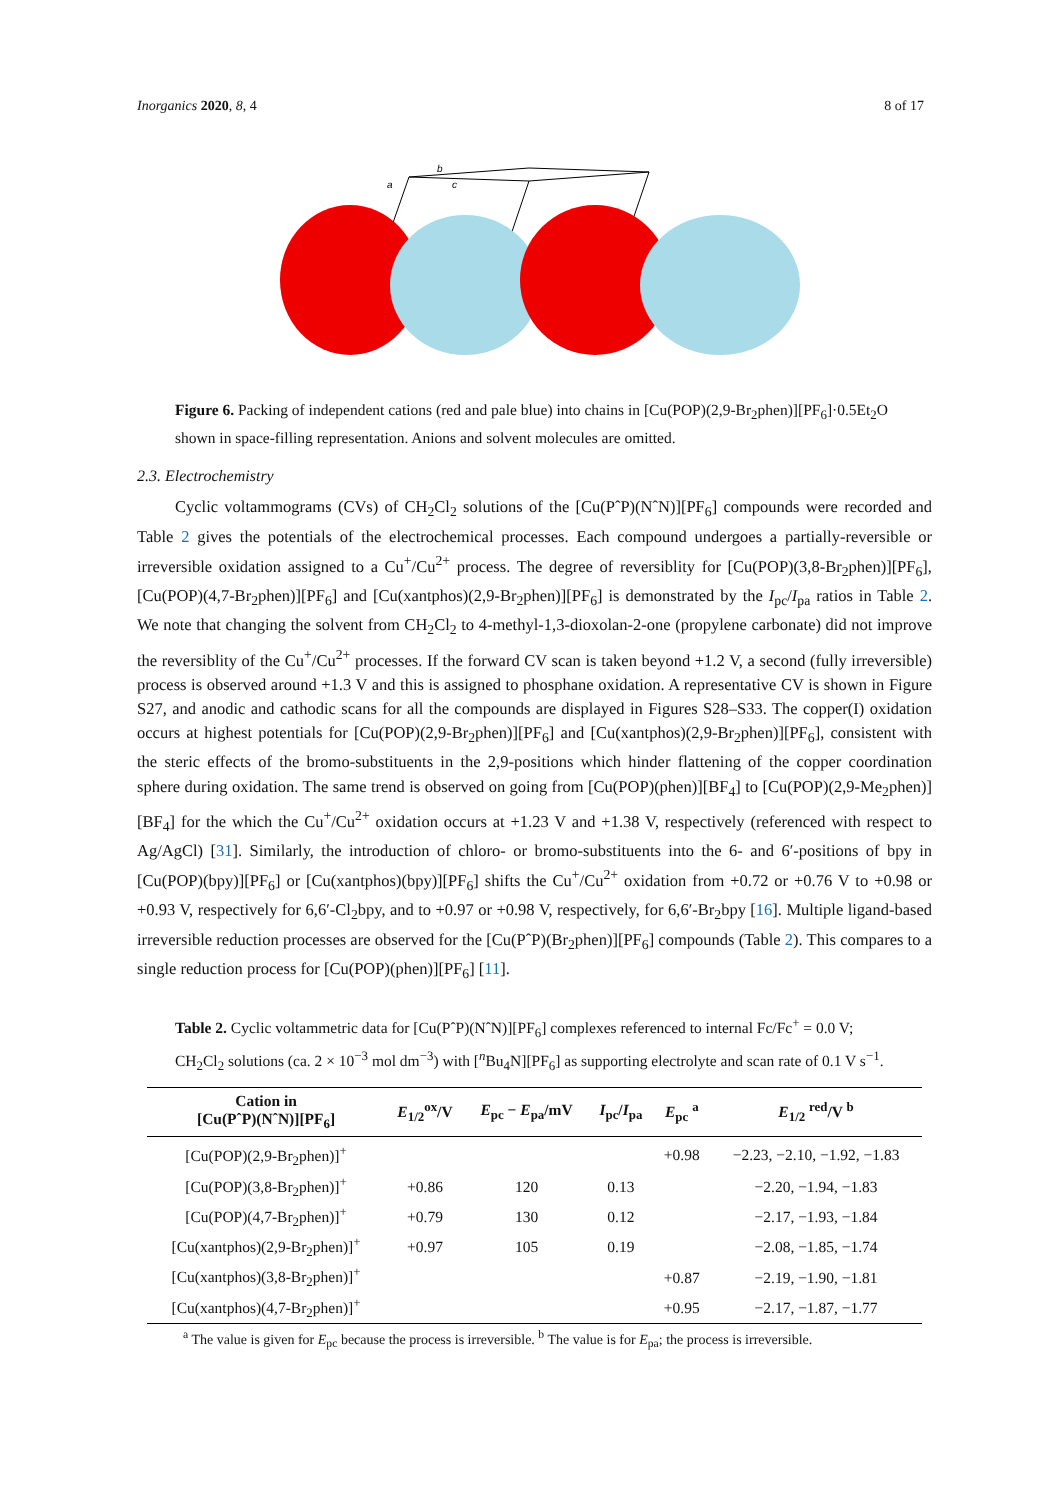Inorganics 2020, 8, 4 8 of 17
a
b
c
Figure 6. Packing of independent cations (red and pale blue) into chains in [Cu(POP)(2,9-Br<sub>2</sub>phen)][PF<sub>6</sub>]·0.5Et<sub>2</sub>O shown in space-filling representation. Anions and solvent molecules are omitted.
2.3. Electrochemistry
Cyclic voltammograms (CVs) of CH<sub>2</sub>Cl<sub>2</sub> solutions of the [Cu(PˆP)(NˆN)][PF<sub>6</sub>] compounds were recorded and Table 2 gives the potentials of the electrochemical processes. Each compound undergoes a partially-reversible or irreversible oxidation assigned to a Cu<sup>+</sup>/Cu<sup>2+</sup> process. The degree of reversiblity for [Cu(POP)(3,8-Br<sub>2</sub>phen)][PF<sub>6</sub>], [Cu(POP)(4,7-Br<sub>2</sub>phen)][PF<sub>6</sub>] and [Cu(xantphos)(2,9-Br<sub>2</sub>phen)][PF<sub>6</sub>] is demonstrated by the I<sub>pc</sub>/I<sub>pa</sub> ratios in Table 2. We note that changing the solvent from CH<sub>2</sub>Cl<sub>2</sub> to 4-methyl-1,3-dioxolan-2-one (propylene carbonate) did not improve the reversiblity of the Cu<sup>+</sup>/Cu<sup>2+</sup> processes. If the forward CV scan is taken beyond +1.2 V, a second (fully irreversible) process is observed around +1.3 V and this is assigned to phosphane oxidation. A representative CV is shown in Figure S27, and anodic and cathodic scans for all the compounds are displayed in Figures S28–S33. The copper(I) oxidation occurs at highest potentials for [Cu(POP)(2,9-Br<sub>2</sub>phen)][PF<sub>6</sub>] and [Cu(xantphos)(2,9-Br<sub>2</sub>phen)][PF<sub>6</sub>], consistent with the steric effects of the bromo-substituents in the 2,9-positions which hinder flattening of the copper coordination sphere during oxidation. The same trend is observed on going from [Cu(POP)(phen)][BF<sub>4</sub>] to [Cu(POP)(2,9-Me<sub>2</sub>phen)][BF<sub>4</sub>] for the which the Cu<sup>+</sup>/Cu<sup>2+</sup> oxidation occurs at +1.23 V and +1.38 V, respectively (referenced with respect to Ag/AgCl) [31]. Similarly, the introduction of chloro- or bromo-substituents into the 6- and 6′-positions of bpy in [Cu(POP)(bpy)][PF<sub>6</sub>] or [Cu(xantphos)(bpy)][PF<sub>6</sub>] shifts the Cu<sup>+</sup>/Cu<sup>2+</sup> oxidation from +0.72 or +0.76 V to +0.98 or +0.93 V, respectively for 6,6′-Cl<sub>2</sub>bpy, and to +0.97 or +0.98 V, respectively, for 6,6′-Br<sub>2</sub>bpy [16]. Multiple ligand-based irreversible reduction processes are observed for the [Cu(PˆP)(Br<sub>2</sub>phen)][PF<sub>6</sub>] compounds (Table 2). This compares to a single reduction process for [Cu(POP)(phen)][PF<sub>6</sub>] [11].
Table 2. Cyclic voltammetric data for [Cu(PˆP)(NˆN)][PF<sub>6</sub>] complexes referenced to internal Fc/Fc<sup>+</sup> = 0.0 V; CH<sub>2</sub>Cl<sub>2</sub> solutions (ca. 2 × 10<sup>−3</sup> mol dm<sup>−3</sup>) with [<sup>n</sup>Bu<sub>4</sub>N][PF<sub>6</sub>] as supporting electrolyte and scan rate of 0.1 V s<sup>−1</sup>.
| Cation in [Cu(PˆP)(NˆN)][PF<sub>6</sub>] | E<sub>1/2</sub><sup>ox</sup>/V | E<sub>pc</sub> − E<sub>pa</sub>/mV | I<sub>pc</sub>/ I<sub>pa</sub> | E<sub>pc</sub> <sup>a</sup> | E<sub>1/2</sub> <sup>red</sup>/V <sup>b</sup> |
| --- | --- | --- | --- | --- | --- |
| [Cu(POP)(2,9-Br<sub>2</sub>phen)]<sup>+</sup> | | | | +0.98 | −2.23, −2.10, −1.92, −1.83 |
| [Cu(POP)(3,8-Br<sub>2</sub>phen)]<sup>+</sup> | +0.86 | 120 | 0.13 | | −2.20, −1.94, −1.83 |
| [Cu(POP)(4,7-Br<sub>2</sub>phen)]<sup>+</sup> | +0.79 | 130 | 0.12 | | −2.17, −1.93, −1.84 |
| [Cu(xantphos)(2,9-Br<sub>2</sub>phen)]<sup>+</sup> | +0.97 | 105 | 0.19 | | −2.08, −1.85, −1.74 |
| [Cu(xantphos)(3,8-Br<sub>2</sub>phen)]<sup>+</sup> | | | | +0.87 | −2.19, −1.90, −1.81 |
| [Cu(xantphos)(4,7-Br<sub>2</sub>phen)]<sup>+</sup> | | | | +0.95 | −2.17, −1.87, −1.77 |
<sup>a</sup> The value is given for E<sub>pc</sub> because the process is irreversible. <sup>b</sup> The value is for E<sub>pa</sub>; the process is irreversible.